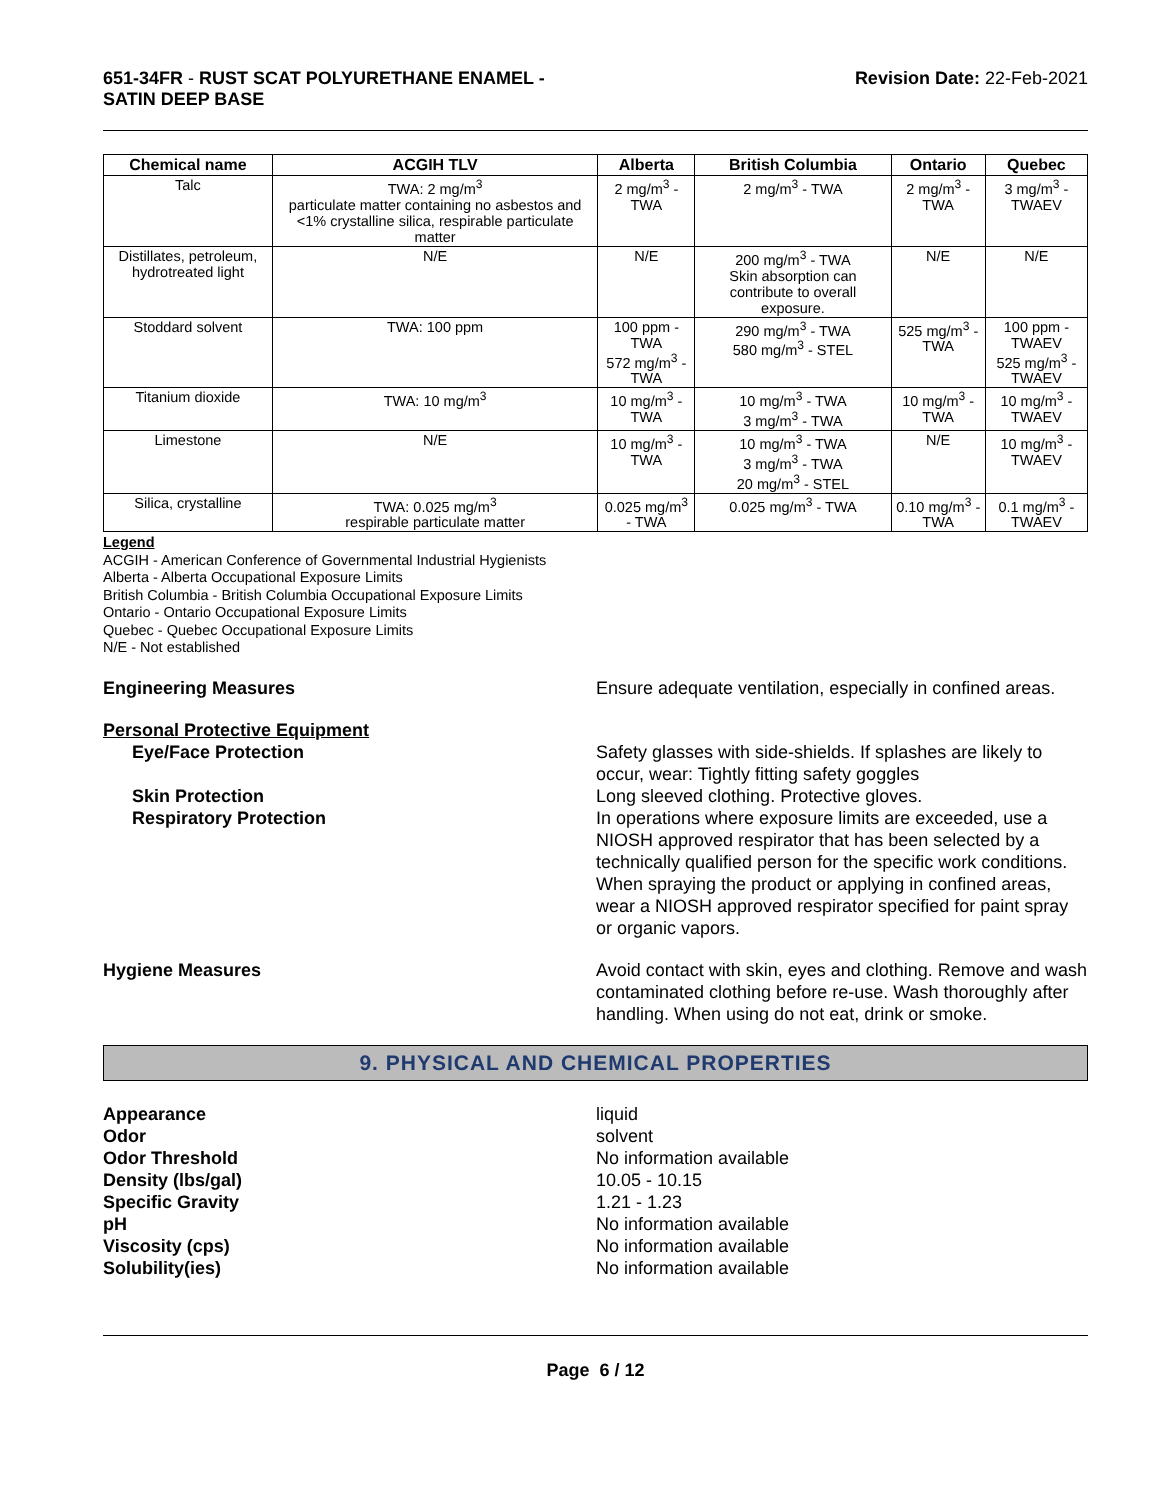651-34FR - RUST SCAT POLYURETHANE ENAMEL -
SATIN DEEP BASE
Revision Date: 22-Feb-2021
| Chemical name | ACGIH TLV | Alberta | British Columbia | Ontario | Quebec |
| --- | --- | --- | --- | --- | --- |
| Talc | TWA: 2 mg/m<sup>3</sup> particulate matter containing no asbestos and <1% crystalline silica, respirable particulate matter | 2 mg/m<sup>3</sup> - TWA | 2 mg/m<sup>3</sup> - TWA | 2 mg/m<sup>3</sup> - TWA | 3 mg/m<sup>3</sup> - TWAEV |
| Distillates, petroleum, hydrotreated light | N/E | N/E | 200 mg/m<sup>3</sup> - TWA Skin absorption can contribute to overall exposure. | N/E | N/E |
| Stoddard solvent | TWA: 100 ppm | 100 ppm - TWA 572 mg/m<sup>3</sup> - TWA | 290 mg/m<sup>3</sup> - TWA 580 mg/m<sup>3</sup> - STEL | 525 mg/m<sup>3</sup> - TWA | 100 ppm - TWAEV 525 mg/m<sup>3</sup> - TWAEV |
| Titanium dioxide | TWA: 10 mg/m<sup>3</sup> | 10 mg/m<sup>3</sup> - TWA | 10 mg/m<sup>3</sup> - TWA 3 mg/m<sup>3</sup> - TWA | 10 mg/m<sup>3</sup> - TWA | 10 mg/m<sup>3</sup> - TWAEV |
| Limestone | N/E | 10 mg/m<sup>3</sup> - TWA | 10 mg/m<sup>3</sup> - TWA 3 mg/m<sup>3</sup> - TWA 20 mg/m<sup>3</sup> - STEL | N/E | 10 mg/m<sup>3</sup> - TWAEV |
| Silica, crystalline | TWA: 0.025 mg/m<sup>3</sup> respirable particulate matter | 0.025 mg/m<sup>3</sup> - TWA | 0.025 mg/m<sup>3</sup> - TWA | 0.10 mg/m<sup>3</sup> - TWA | 0.1 mg/m<sup>3</sup> - TWAEV |
Legend
ACGIH - American Conference of Governmental Industrial Hygienists
Alberta - Alberta Occupational Exposure Limits
British Columbia - British Columbia Occupational Exposure Limits
Ontario - Ontario Occupational Exposure Limits
Quebec - Quebec Occupational Exposure Limits
N/E - Not established
Engineering Measures Ensure adequate ventilation, especially in confined areas.
Personal Protective Equipment
Eye/Face Protection Safety glasses with side-shields. If splashes are likely to occur, wear: Tightly fitting safety goggles
Skin Protection Long sleeved clothing. Protective gloves.
Respiratory Protection In operations where exposure limits are exceeded, use a NIOSH approved respirator that has been selected by a technically qualified person for the specific work conditions. When spraying the product or applying in confined areas, wear a NIOSH approved respirator specified for paint spray or organic vapors.
Hygiene Measures Avoid contact with skin, eyes and clothing. Remove and wash contaminated clothing before re-use. Wash thoroughly after handling. When using do not eat, drink or smoke.
9. PHYSICAL AND CHEMICAL PROPERTIES
Appearance liquid
Odor solvent
Odor Threshold No information available
Density (lbs/gal) 10.05 - 10.15
Specific Gravity 1.21 - 1.23
pH No information available
Viscosity (cps) No information available
Solubility(ies) No information available
Page 6 / 12